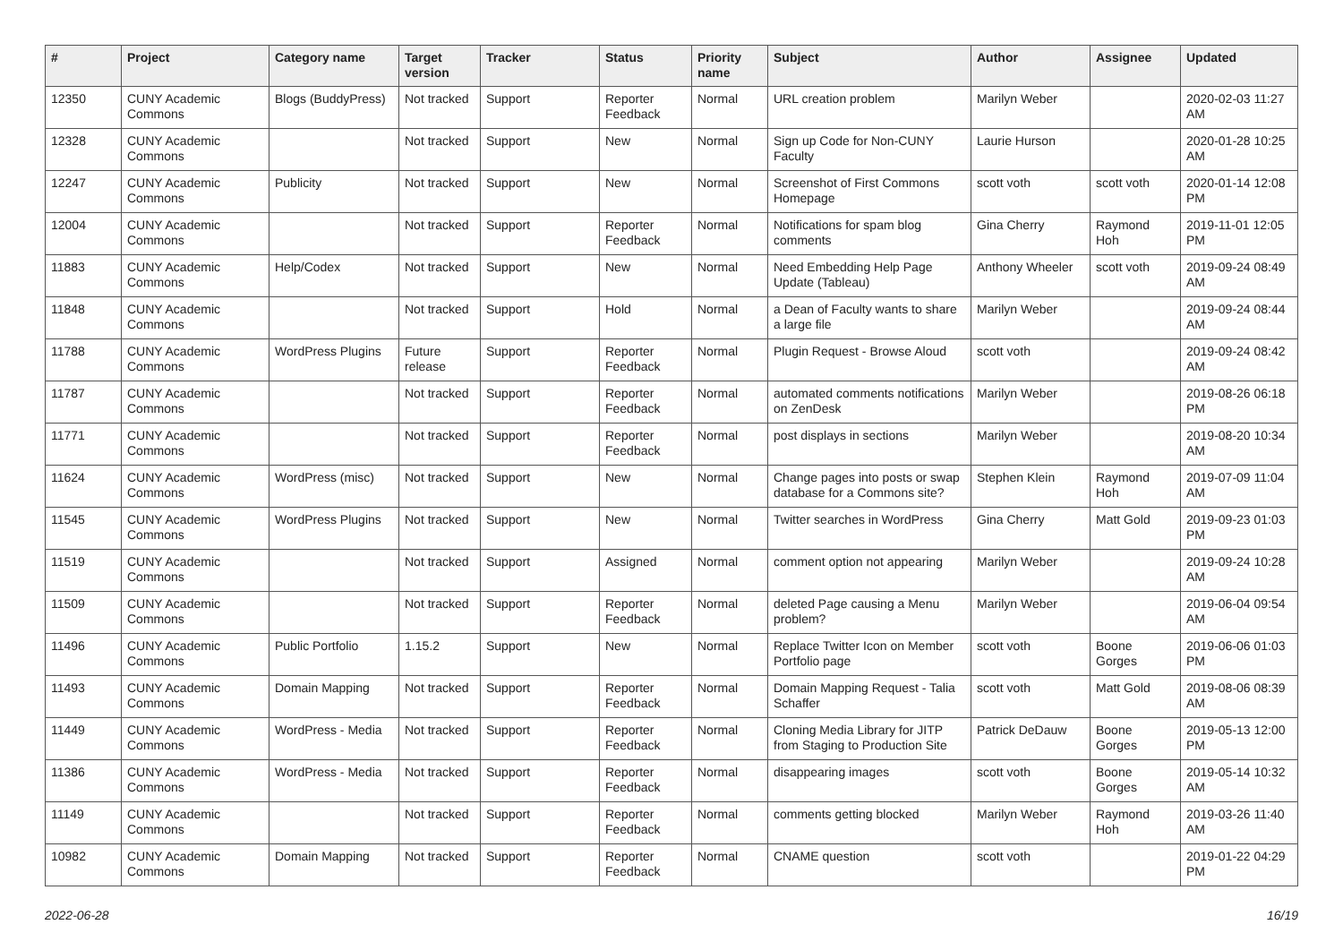| # | Project | Category name | Target version | Tracker | Status | Priority name | Subject | Author | Assignee | Updated |
| --- | --- | --- | --- | --- | --- | --- | --- | --- | --- | --- |
| 12350 | CUNY Academic Commons | Blogs (BuddyPress) | Not tracked | Support | Reporter Feedback | Normal | URL creation problem | Marilyn Weber | | 2020-02-03 11:27 AM |
| 12328 | CUNY Academic Commons | | Not tracked | Support | New | Normal | Sign up Code for Non-CUNY Faculty | Laurie Hurson | | 2020-01-28 10:25 AM |
| 12247 | CUNY Academic Commons | Publicity | Not tracked | Support | New | Normal | Screenshot of First Commons Homepage | scott voth | scott voth | 2020-01-14 12:08 PM |
| 12004 | CUNY Academic Commons | | Not tracked | Support | Reporter Feedback | Normal | Notifications for spam blog comments | Gina Cherry | Raymond Hoh | 2019-11-01 12:05 PM |
| 11883 | CUNY Academic Commons | Help/Codex | Not tracked | Support | New | Normal | Need Embedding Help Page Update (Tableau) | Anthony Wheeler | scott voth | 2019-09-24 08:49 AM |
| 11848 | CUNY Academic Commons | | Not tracked | Support | Hold | Normal | a Dean of Faculty wants to share a large file | Marilyn Weber | | 2019-09-24 08:44 AM |
| 11788 | CUNY Academic Commons | WordPress Plugins | Future release | Support | Reporter Feedback | Normal | Plugin Request - Browse Aloud | scott voth | | 2019-09-24 08:42 AM |
| 11787 | CUNY Academic Commons | | Not tracked | Support | Reporter Feedback | Normal | automated comments notifications on ZenDesk | Marilyn Weber | | 2019-08-26 06:18 PM |
| 11771 | CUNY Academic Commons | | Not tracked | Support | Reporter Feedback | Normal | post displays in sections | Marilyn Weber | | 2019-08-20 10:34 AM |
| 11624 | CUNY Academic Commons | WordPress (misc) | Not tracked | Support | New | Normal | Change pages into posts or swap database for a Commons site? | Stephen Klein | Raymond Hoh | 2019-07-09 11:04 AM |
| 11545 | CUNY Academic Commons | WordPress Plugins | Not tracked | Support | New | Normal | Twitter searches in WordPress | Gina Cherry | Matt Gold | 2019-09-23 01:03 PM |
| 11519 | CUNY Academic Commons | | Not tracked | Support | Assigned | Normal | comment option not appearing | Marilyn Weber | | 2019-09-24 10:28 AM |
| 11509 | CUNY Academic Commons | | Not tracked | Support | Reporter Feedback | Normal | deleted Page causing a Menu problem? | Marilyn Weber | | 2019-06-04 09:54 AM |
| 11496 | CUNY Academic Commons | Public Portfolio | 1.15.2 | Support | New | Normal | Replace Twitter Icon on Member Portfolio page | scott voth | Boone Gorges | 2019-06-06 01:03 PM |
| 11493 | CUNY Academic Commons | Domain Mapping | Not tracked | Support | Reporter Feedback | Normal | Domain Mapping Request - Talia Schaffer | scott voth | Matt Gold | 2019-08-06 08:39 AM |
| 11449 | CUNY Academic Commons | WordPress - Media | Not tracked | Support | Reporter Feedback | Normal | Cloning Media Library for JITP from Staging to Production Site | Patrick DeDauw | Boone Gorges | 2019-05-13 12:00 PM |
| 11386 | CUNY Academic Commons | WordPress - Media | Not tracked | Support | Reporter Feedback | Normal | disappearing images | scott voth | Boone Gorges | 2019-05-14 10:32 AM |
| 11149 | CUNY Academic Commons | | Not tracked | Support | Reporter Feedback | Normal | comments getting blocked | Marilyn Weber | Raymond Hoh | 2019-03-26 11:40 AM |
| 10982 | CUNY Academic Commons | Domain Mapping | Not tracked | Support | Reporter Feedback | Normal | CNAME question | scott voth | | 2019-01-22 04:29 PM |
2022-06-28 16/19